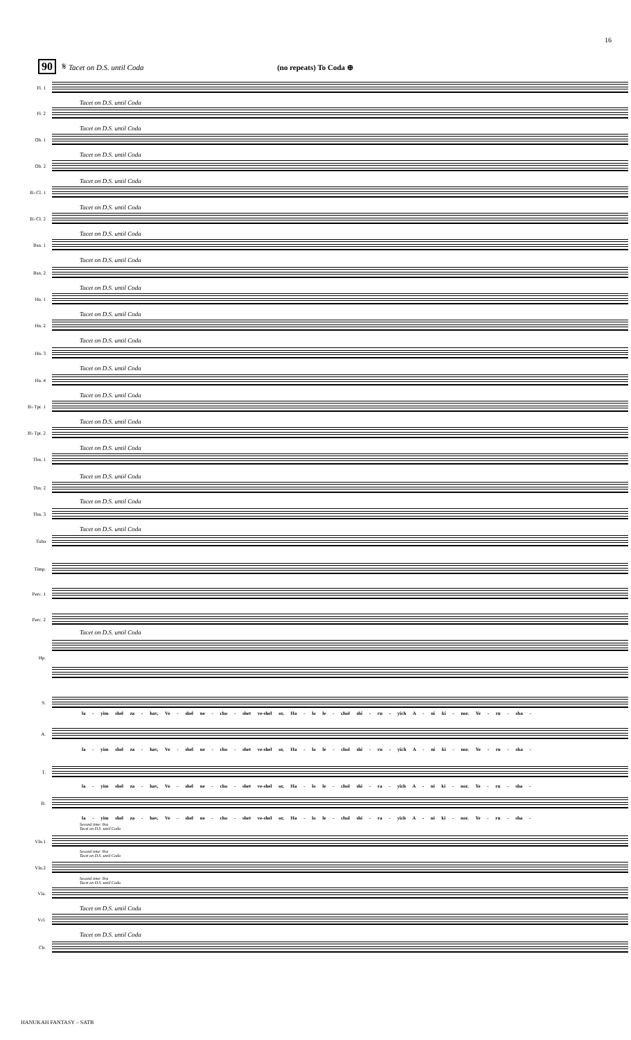16
90 𝄋 Tacet on D.S. until Coda (no repeats) To Coda ⊕
Fl. 1
Tacet on D.S. until Coda
Fl. 2
Tacet on D.S. until Coda
Ob. 1
Tacet on D.S. until Coda
Ob. 2
Tacet on D.S. until Coda
B♭ Cl. 1
Tacet on D.S. until Coda
B♭ Cl. 2
Tacet on D.S. until Coda
Bsn. 1
Tacet on D.S. until Coda
Bsn. 2
Tacet on D.S. until Coda
Hn. 1
Tacet on D.S. until Coda
Hn. 2
Tacet on D.S. until Coda
Hn. 3
Tacet on D.S. until Coda
Hn. 4
Tacet on D.S. until Coda
B♭ Tpt. 1
Tacet on D.S. until Coda
B♭ Tpt. 2
Tacet on D.S. until Coda
Tbn. 1
Tacet on D.S. until Coda
Tbn. 2
Tacet on D.S. until Coda
Tbn. 3
Tacet on D.S. until Coda
Tuba
Timp.
Perc. 1
Perc. 2
Tacet on D.S. until Coda
Hp.
S.
la - yim shel za - hav, Ve - shel ne - cho - shet ve-shel or, Ha - lo le - chol shi - ru - yich A - ni ki - nor. Ye - ru - sha -
A.
la - yim shel za - hav, Ve - shel ne - cho - shet ve-shel or, Ha - lo le - chol shi - ru - yich A - ni ki - nor. Ye - ru - sha -
T.
la - yim shel za - hav, Ve - shel ne - cho - shet ve-shel or, Ha - lo le - chol shi - ra - yich A - ni ki - nor. Ye - ru - sha -
B.
la - yim shel za - hav, Ve - shel ne - cho - shet ve-shel or, Ha - lo le - chol shi - ra - yich A - ni ki - nor. Ye - ru - sha -
Second time: 8va
Tacet on D.S. until Coda
Vln.1
Second time: 8va
Tacet on D.S. until Coda
Vln.2
Second time: 8va
Tacet on D.S. until Coda
Vla.
Tacet on D.S. until Coda
Vcl.
Tacet on D.S. until Coda
Cb.
HANUKAH FANTASY – SATB